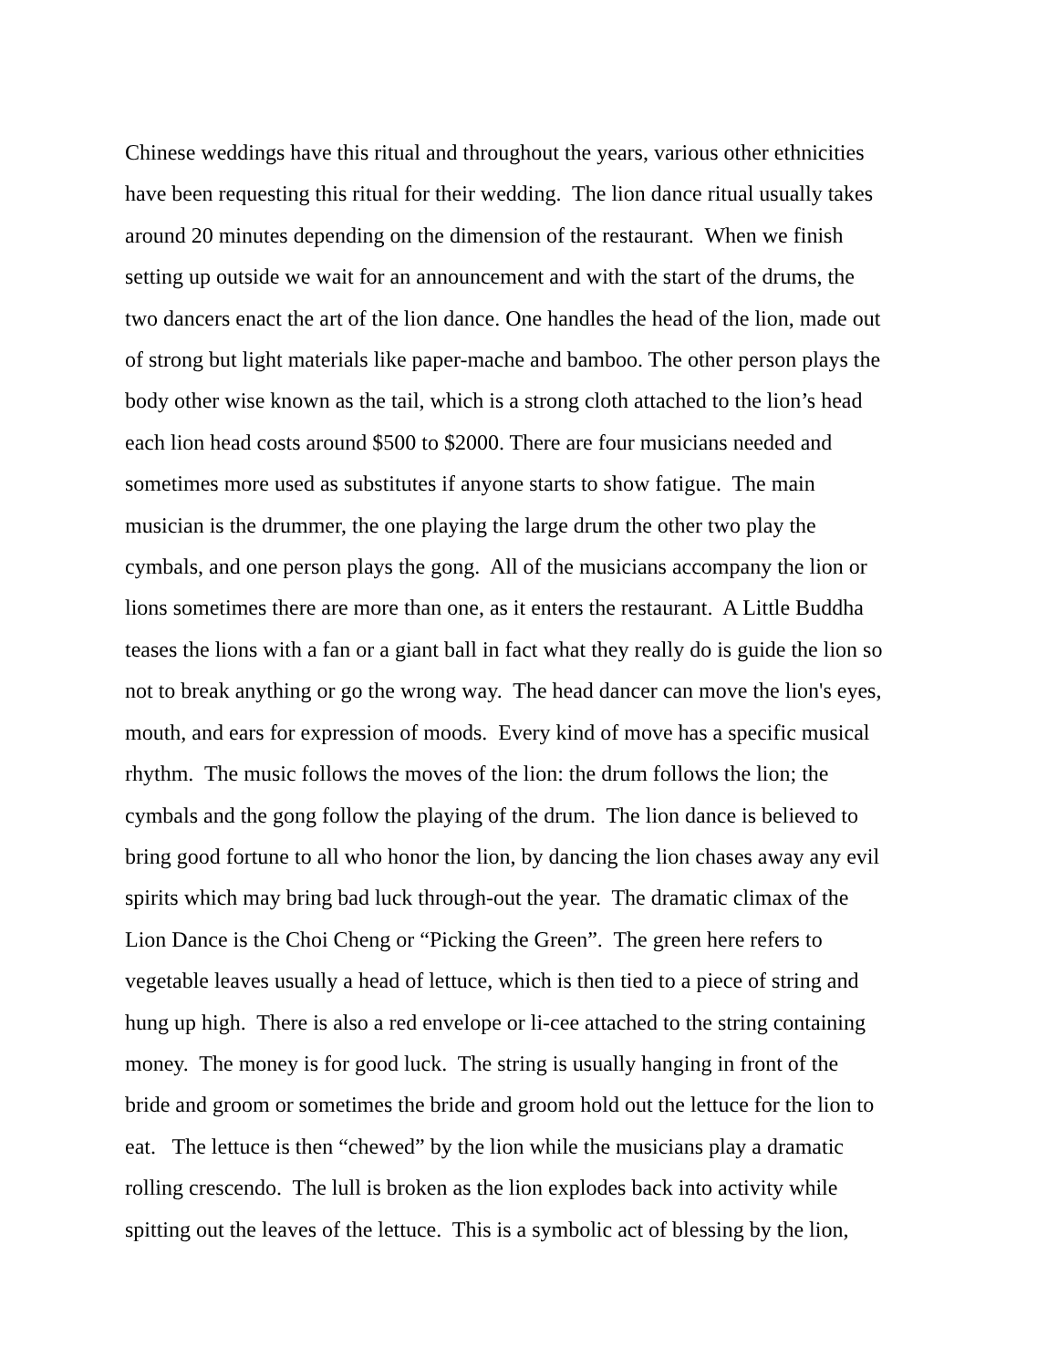Chinese weddings have this ritual and throughout the years, various other ethnicities
have been requesting this ritual for their wedding. The lion dance ritual usually takes
around 20 minutes depending on the dimension of the restaurant. When we finish
setting up outside we wait for an announcement and with the start of the drums, the
two dancers enact the art of the lion dance. One handles the head of the lion, made out
of strong but light materials like paper-mache and bamboo. The other person plays the
body other wise known as the tail, which is a strong cloth attached to the lion’s head
each lion head costs around $500 to $2000. There are four musicians needed and
sometimes more used as substitutes if anyone starts to show fatigue. The main
musician is the drummer, the one playing the large drum the other two play the
cymbals, and one person plays the gong. All of the musicians accompany the lion or
lions sometimes there are more than one, as it enters the restaurant. A Little Buddha
teases the lions with a fan or a giant ball in fact what they really do is guide the lion so
not to break anything or go the wrong way. The head dancer can move the lion's eyes,
mouth, and ears for expression of moods. Every kind of move has a specific musical
rhythm. The music follows the moves of the lion: the drum follows the lion; the
cymbals and the gong follow the playing of the drum. The lion dance is believed to
bring good fortune to all who honor the lion, by dancing the lion chases away any evil
spirits which may bring bad luck through-out the year. The dramatic climax of the
Lion Dance is the Choi Cheng or “Picking the Green”. The green here refers to
vegetable leaves usually a head of lettuce, which is then tied to a piece of string and
hung up high. There is also a red envelope or li-cee attached to the string containing
money. The money is for good luck. The string is usually hanging in front of the
bride and groom or sometimes the bride and groom hold out the lettuce for the lion to
eat. The lettuce is then “chewed” by the lion while the musicians play a dramatic
rolling crescendo. The lull is broken as the lion explodes back into activity while
spitting out the leaves of the lettuce. This is a symbolic act of blessing by the lion,